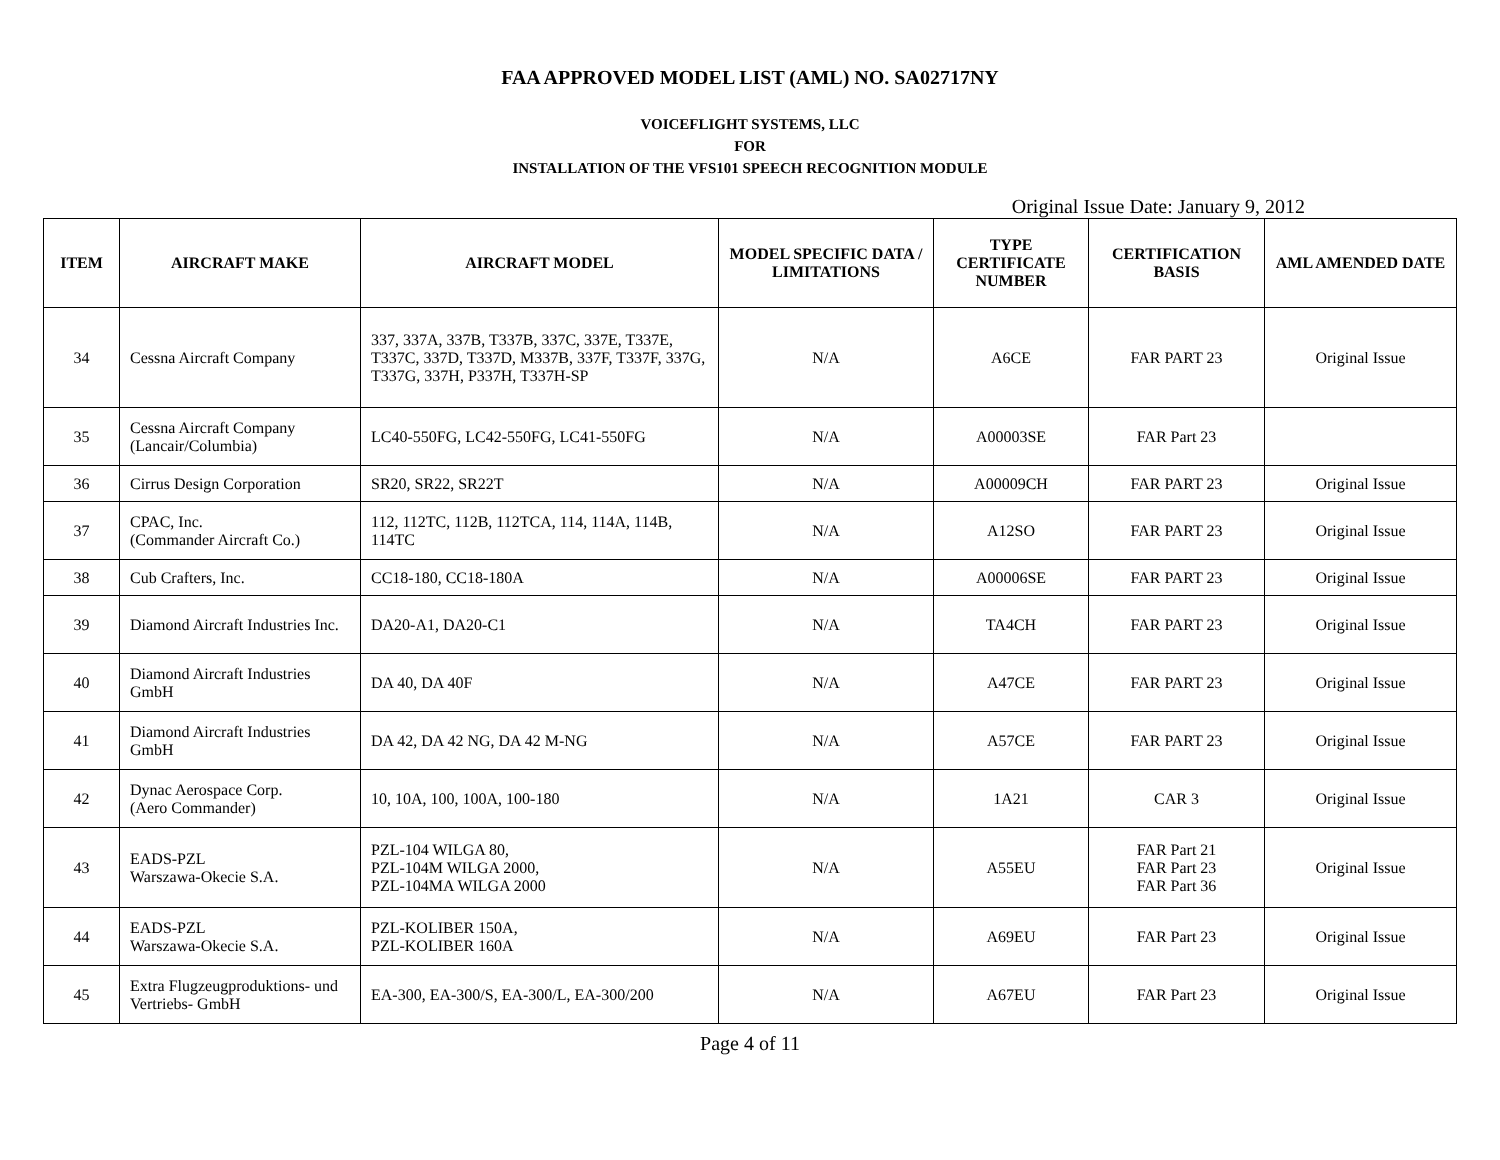FAA APPROVED MODEL LIST (AML) NO. SA02717NY
VOICEFLIGHT SYSTEMS, LLC
FOR
INSTALLATION OF THE VFS101 SPEECH RECOGNITION MODULE
Original Issue Date: January 9, 2012
| ITEM | AIRCRAFT MAKE | AIRCRAFT MODEL | MODEL SPECIFIC DATA / LIMITATIONS | TYPE CERTIFICATE NUMBER | CERTIFICATION BASIS | AML AMENDED DATE |
| --- | --- | --- | --- | --- | --- | --- |
| 34 | Cessna Aircraft Company | 337, 337A, 337B, T337B, 337C, 337E, T337E, T337C, 337D, T337D, M337B, 337F, T337F, 337G, T337G, 337H, P337H, T337H-SP | N/A | A6CE | FAR PART 23 | Original Issue |
| 35 | Cessna Aircraft Company (Lancair/Columbia) | LC40-550FG, LC42-550FG, LC41-550FG | N/A | A00003SE | FAR Part 23 | |
| 36 | Cirrus Design Corporation | SR20, SR22, SR22T | N/A | A00009CH | FAR PART 23 | Original Issue |
| 37 | CPAC, Inc. (Commander Aircraft Co.) | 112, 112TC, 112B, 112TCA, 114, 114A, 114B, 114TC | N/A | A12SO | FAR PART 23 | Original Issue |
| 38 | Cub Crafters, Inc. | CC18-180, CC18-180A | N/A | A00006SE | FAR PART 23 | Original Issue |
| 39 | Diamond Aircraft Industries Inc. | DA20-A1, DA20-C1 | N/A | TA4CH | FAR PART 23 | Original Issue |
| 40 | Diamond Aircraft Industries GmbH | DA 40, DA 40F | N/A | A47CE | FAR PART 23 | Original Issue |
| 41 | Diamond Aircraft Industries GmbH | DA 42, DA 42 NG, DA 42 M-NG | N/A | A57CE | FAR PART 23 | Original Issue |
| 42 | Dynac Aerospace Corp. (Aero Commander) | 10, 10A, 100, 100A, 100-180 | N/A | 1A21 | CAR 3 | Original Issue |
| 43 | EADS-PZL Warszawa-Okecie S.A. | PZL-104 WILGA 80, PZL-104M WILGA 2000, PZL-104MA WILGA 2000 | N/A | A55EU | FAR Part 21 FAR Part 23 FAR Part 36 | Original Issue |
| 44 | EADS-PZL Warszawa-Okecie S.A. | PZL-KOLIBER 150A, PZL-KOLIBER 160A | N/A | A69EU | FAR Part 23 | Original Issue |
| 45 | Extra Flugzeugproduktions- und Vertriebs- GmbH | EA-300, EA-300/S, EA-300/L, EA-300/200 | N/A | A67EU | FAR Part 23 | Original Issue |
Page 4 of 11